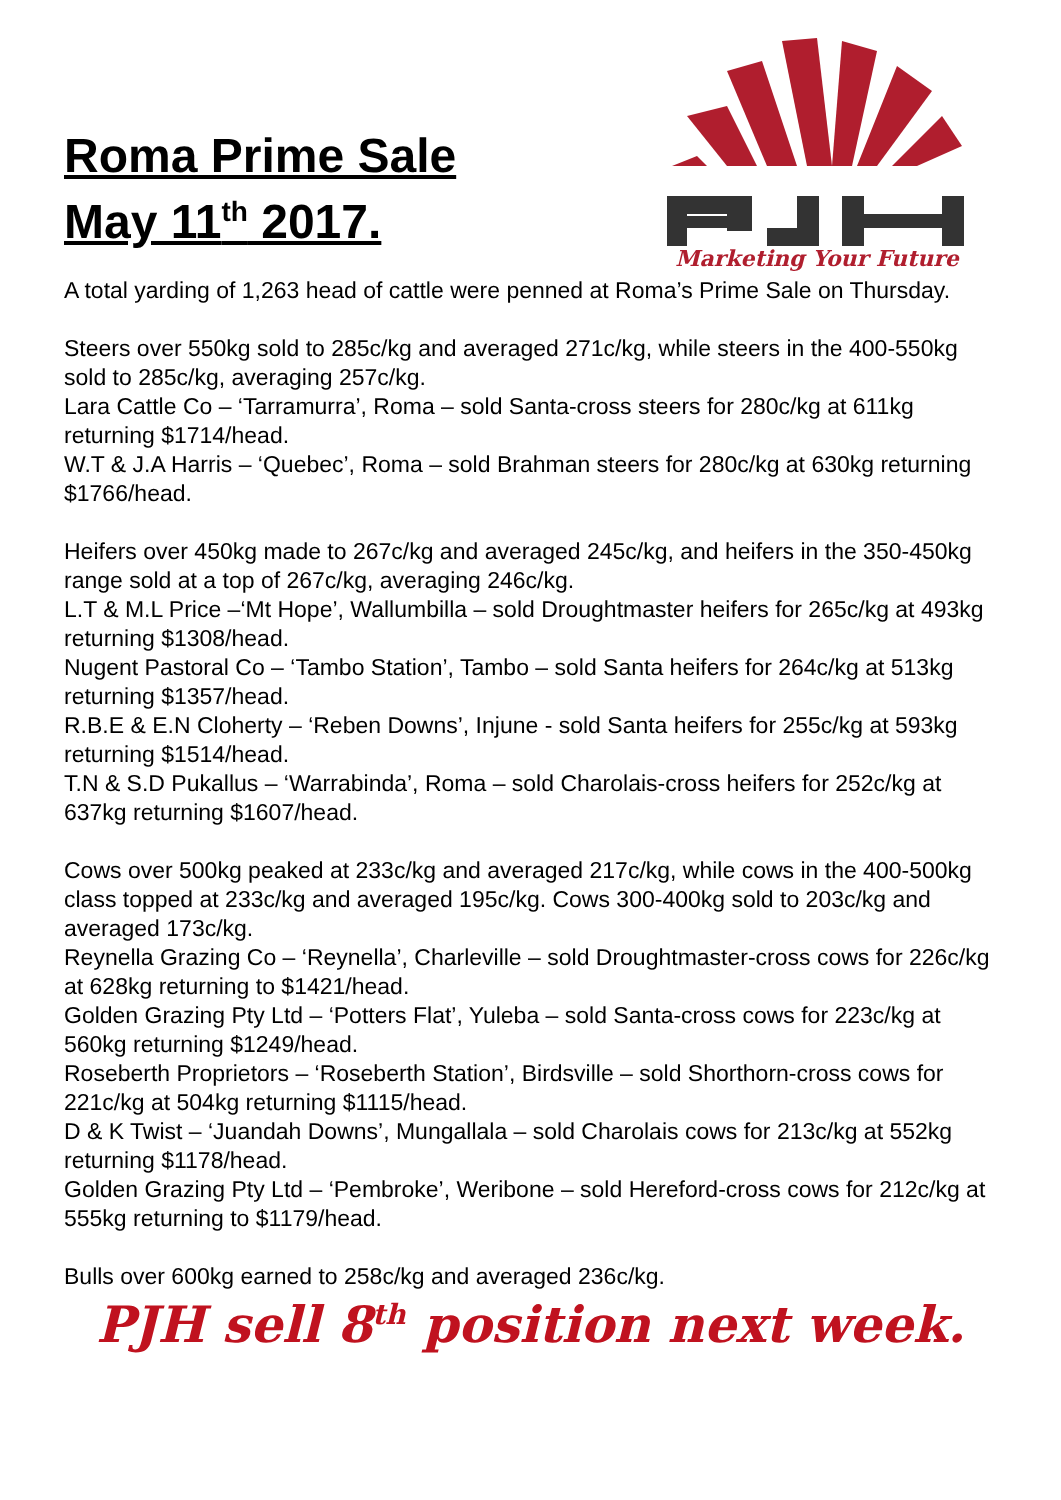Roma Prime Sale
May 11<sup>th</sup> 2017.
Marketing Your Future
A total yarding of 1,263 head of cattle were penned at Roma’s Prime Sale on Thursday.
Steers over 550kg sold to 285c/kg and averaged 271c/kg, while steers in the 400-550kg sold to 285c/kg, averaging 257c/kg.
Lara Cattle Co – ‘Tarramurra’, Roma – sold Santa-cross steers for 280c/kg at 611kg returning $1714/head.
W.T & J.A Harris – ‘Quebec’, Roma – sold Brahman steers for 280c/kg at 630kg returning $1766/head.
Heifers over 450kg made to 267c/kg and averaged 245c/kg, and heifers in the 350-450kg range sold at a top of 267c/kg, averaging 246c/kg.
L.T & M.L Price –‘Mt Hope’, Wallumbilla – sold Droughtmaster heifers for 265c/kg at 493kg returning $1308/head.
Nugent Pastoral Co – ‘Tambo Station’, Tambo – sold Santa heifers for 264c/kg at 513kg returning $1357/head.
R.B.E & E.N Cloherty – ‘Reben Downs’, Injune - sold Santa heifers for 255c/kg at 593kg returning $1514/head.
T.N & S.D Pukallus – ‘Warrabinda’, Roma – sold Charolais-cross heifers for 252c/kg at 637kg returning $1607/head.
Cows over 500kg peaked at 233c/kg and averaged 217c/kg, while cows in the 400-500kg class topped at 233c/kg and averaged 195c/kg. Cows 300-400kg sold to 203c/kg and averaged 173c/kg.
Reynella Grazing Co – ‘Reynella’, Charleville – sold Droughtmaster-cross cows for 226c/kg at 628kg returning to $1421/head.
Golden Grazing Pty Ltd – ‘Potters Flat’, Yuleba – sold Santa-cross cows for 223c/kg at 560kg returning $1249/head.
Roseberth Proprietors – ‘Roseberth Station’, Birdsville – sold Shorthorn-cross cows for 221c/kg at 504kg returning $1115/head.
D & K Twist – ‘Juandah Downs’, Mungallala – sold Charolais cows for 213c/kg at 552kg returning $1178/head.
Golden Grazing Pty Ltd – ‘Pembroke’, Weribone – sold Hereford-cross cows for 212c/kg at 555kg returning to $1179/head.
Bulls over 600kg earned to 258c/kg and averaged 236c/kg.
PJH sell 8<sup>th</sup> position next week.